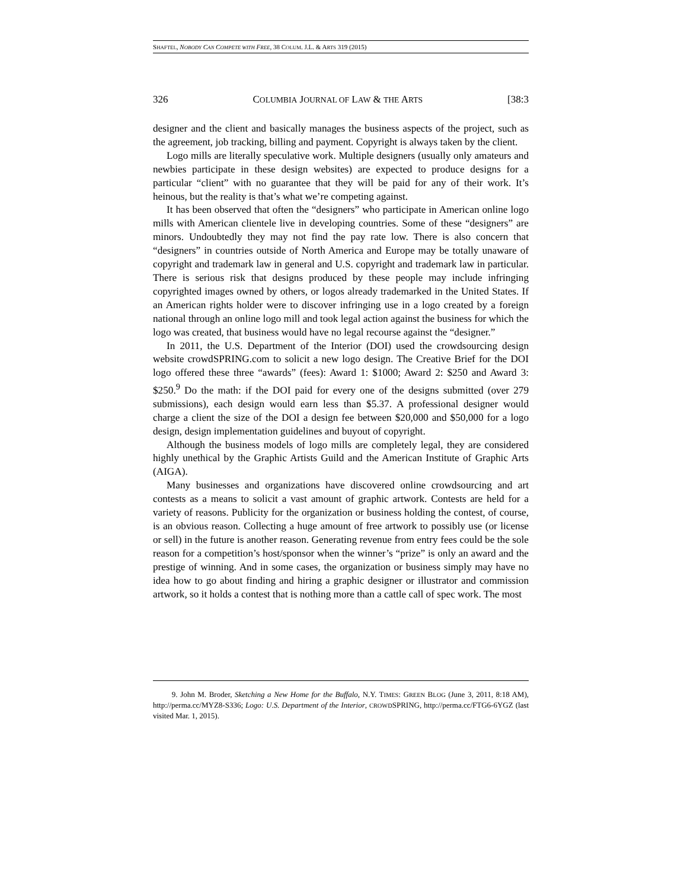SHAFTEL, NOBODY CAN COMPETE WITH FREE, 38 COLUM. J.L. & ARTS 319 (2015)
326 COLUMBIA JOURNAL OF LAW & THE ARTS [38:3
designer and the client and basically manages the business aspects of the project, such as the agreement, job tracking, billing and payment. Copyright is always taken by the client.
Logo mills are literally speculative work. Multiple designers (usually only amateurs and newbies participate in these design websites) are expected to produce designs for a particular “client” with no guarantee that they will be paid for any of their work. It’s heinous, but the reality is that’s what we’re competing against.
It has been observed that often the “designers” who participate in American online logo mills with American clientele live in developing countries. Some of these “designers” are minors. Undoubtedly they may not find the pay rate low. There is also concern that “designers” in countries outside of North America and Europe may be totally unaware of copyright and trademark law in general and U.S. copyright and trademark law in particular. There is serious risk that designs produced by these people may include infringing copyrighted images owned by others, or logos already trademarked in the United States. If an American rights holder were to discover infringing use in a logo created by a foreign national through an online logo mill and took legal action against the business for which the logo was created, that business would have no legal recourse against the “designer.”
In 2011, the U.S. Department of the Interior (DOI) used the crowdsourcing design website crowdSPRING.com to solicit a new logo design. The Creative Brief for the DOI logo offered these three “awards” (fees): Award 1: $1000; Award 2: $250 and Award 3: $250.<sup>9</sup> Do the math: if the DOI paid for every one of the designs submitted (over 279 submissions), each design would earn less than $5.37. A professional designer would charge a client the size of the DOI a design fee between $20,000 and $50,000 for a logo design, design implementation guidelines and buyout of copyright.
Although the business models of logo mills are completely legal, they are considered highly unethical by the Graphic Artists Guild and the American Institute of Graphic Arts (AIGA).
Many businesses and organizations have discovered online crowdsourcing and art contests as a means to solicit a vast amount of graphic artwork. Contests are held for a variety of reasons. Publicity for the organization or business holding the contest, of course, is an obvious reason. Collecting a huge amount of free artwork to possibly use (or license or sell) in the future is another reason. Generating revenue from entry fees could be the sole reason for a competition’s host/sponsor when the winner’s “prize” is only an award and the prestige of winning. And in some cases, the organization or business simply may have no idea how to go about finding and hiring a graphic designer or illustrator and commission artwork, so it holds a contest that is nothing more than a cattle call of spec work. The most
9. John M. Broder, Sketching a New Home for the Buffalo, N.Y. TIMES: GREEN BLOG (June 3, 2011, 8:18 AM), http://perma.cc/MYZ8-S336; Logo: U.S. Department of the Interior, CROWDSPRING, http://perma.cc/FTG6-6YGZ (last visited Mar. 1, 2015).